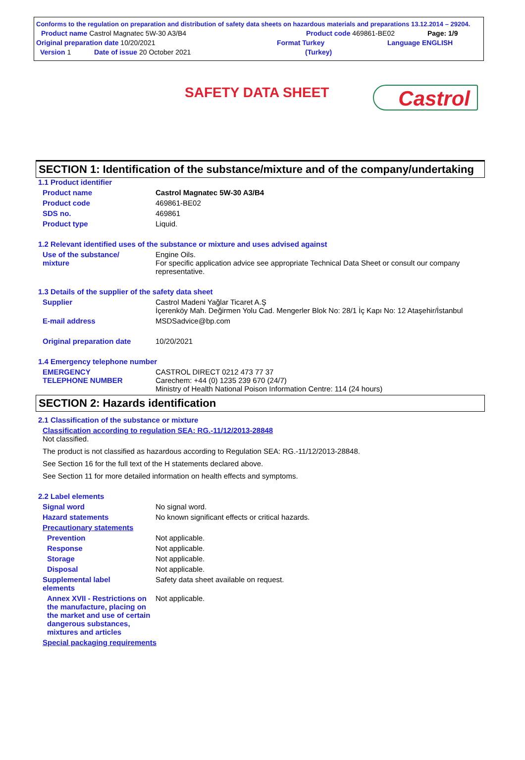Conforms to the regulation on preparation and distribution of safety data sheets on hazardous materials and preparations 13.12.2014 – 29204.
Product name Castrol Magnatec 5W-30 A3/B4 Product code 469861-BE02 Page: 1/9
Original preparation date 10/20/2021 Format Turkey Language ENGLISH
Version 1 Date of issue 20 October 2021 (Turkey)
SAFETY DATA SHEET Castrol
SECTION 1: Identification of the substance/mixture and of the company/undertaking
1.1 Product identifier
Product name Castrol Magnatec 5W-30 A3/B4
Product code 469861-BE02
SDS no. 469861
Product type Liquid.
1.2 Relevant identified uses of the substance or mixture and uses advised against
Use of the substance/
mixture Engine Oils.
For specific application advice see appropriate Technical Data Sheet or consult our company representative.
1.3 Details of the supplier of the safety data sheet
Supplier Castrol Madeni Yağlar Ticaret A.Ş
İçerenköy Mah. Değirmen Yolu Cad. Mengerler Blok No: 28/1 İç Kapı No: 12 Ataşehir/İstanbul
E-mail address MSDSadvice@bp.com
Original preparation date 10/20/2021
1.4 Emergency telephone number
EMERGENCY
TELEPHONE NUMBER CASTROL DIRECT 0212 473 77 37
Carechem: +44 (0) 1235 239 670 (24/7)
Ministry of Health National Poison Information Centre: 114 (24 hours)
SECTION 2: Hazards identification
2.1 Classification of the substance or mixture
Classification according to regulation SEA: RG.-11/12/2013-28848
Not classified.
The product is not classified as hazardous according to Regulation SEA: RG.-11/12/2013-28848.
See Section 16 for the full text of the H statements declared above.
See Section 11 for more detailed information on health effects and symptoms.
2.2 Label elements
Signal word No signal word.
Hazard statements No known significant effects or critical hazards.
Precautionary statements
Prevention Not applicable.
Response Not applicable.
Storage Not applicable.
Disposal Not applicable.
Supplemental label
elements Safety data sheet available on request.
Annex XVII - Restrictions on the manufacture, placing on the market and use of certain dangerous substances, mixtures and articles Not applicable.
Special packaging requirements